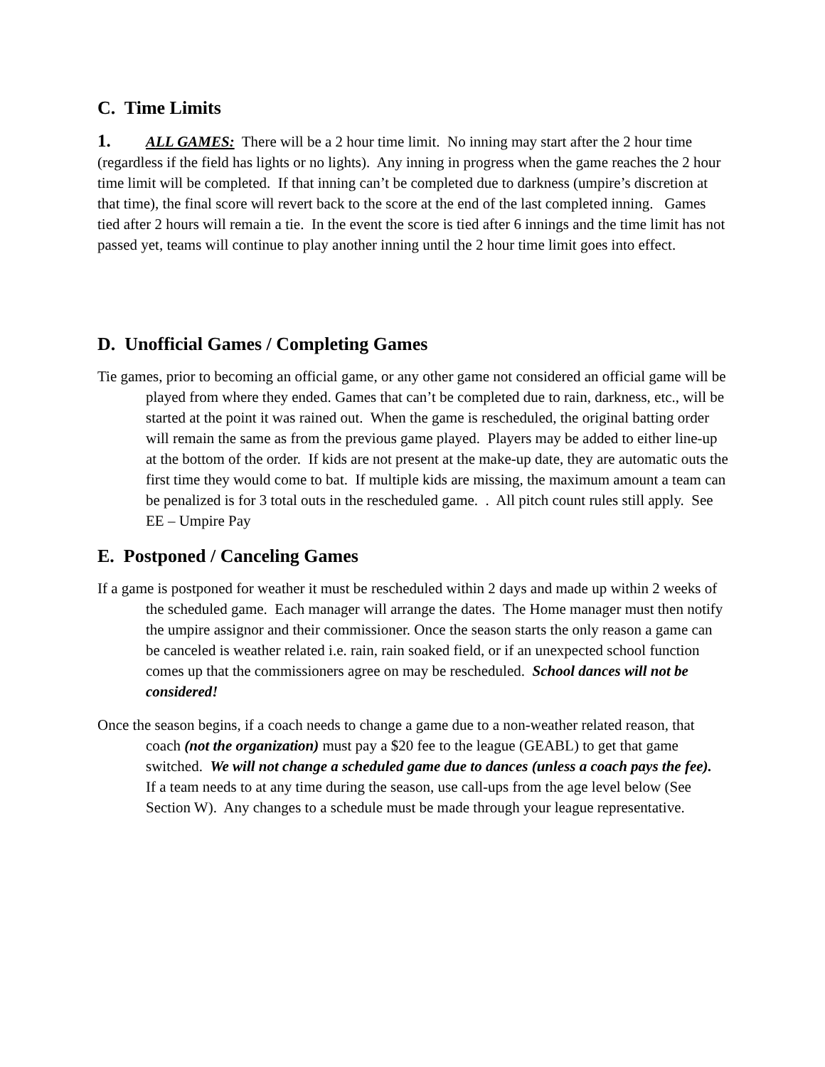C. Time Limits
1. ALL GAMES: There will be a 2 hour time limit. No inning may start after the 2 hour time (regardless if the field has lights or no lights). Any inning in progress when the game reaches the 2 hour time limit will be completed. If that inning can’t be completed due to darkness (umpire’s discretion at that time), the final score will revert back to the score at the end of the last completed inning. Games tied after 2 hours will remain a tie. In the event the score is tied after 6 innings and the time limit has not passed yet, teams will continue to play another inning until the 2 hour time limit goes into effect.
D. Unofficial Games / Completing Games
Tie games, prior to becoming an official game, or any other game not considered an official game will be played from where they ended. Games that can’t be completed due to rain, darkness, etc., will be started at the point it was rained out. When the game is rescheduled, the original batting order will remain the same as from the previous game played. Players may be added to either line-up at the bottom of the order. If kids are not present at the make-up date, they are automatic outs the first time they would come to bat. If multiple kids are missing, the maximum amount a team can be penalized is for 3 total outs in the rescheduled game. . All pitch count rules still apply. See EE – Umpire Pay
E. Postponed / Canceling Games
If a game is postponed for weather it must be rescheduled within 2 days and made up within 2 weeks of the scheduled game. Each manager will arrange the dates. The Home manager must then notify the umpire assignor and their commissioner. Once the season starts the only reason a game can be canceled is weather related i.e. rain, rain soaked field, or if an unexpected school function comes up that the commissioners agree on may be rescheduled. School dances will not be considered!
Once the season begins, if a coach needs to change a game due to a non-weather related reason, that coach (not the organization) must pay a $20 fee to the league (GEABL) to get that game switched. We will not change a scheduled game due to dances (unless a coach pays the fee). If a team needs to at any time during the season, use call-ups from the age level below (See Section W). Any changes to a schedule must be made through your league representative.